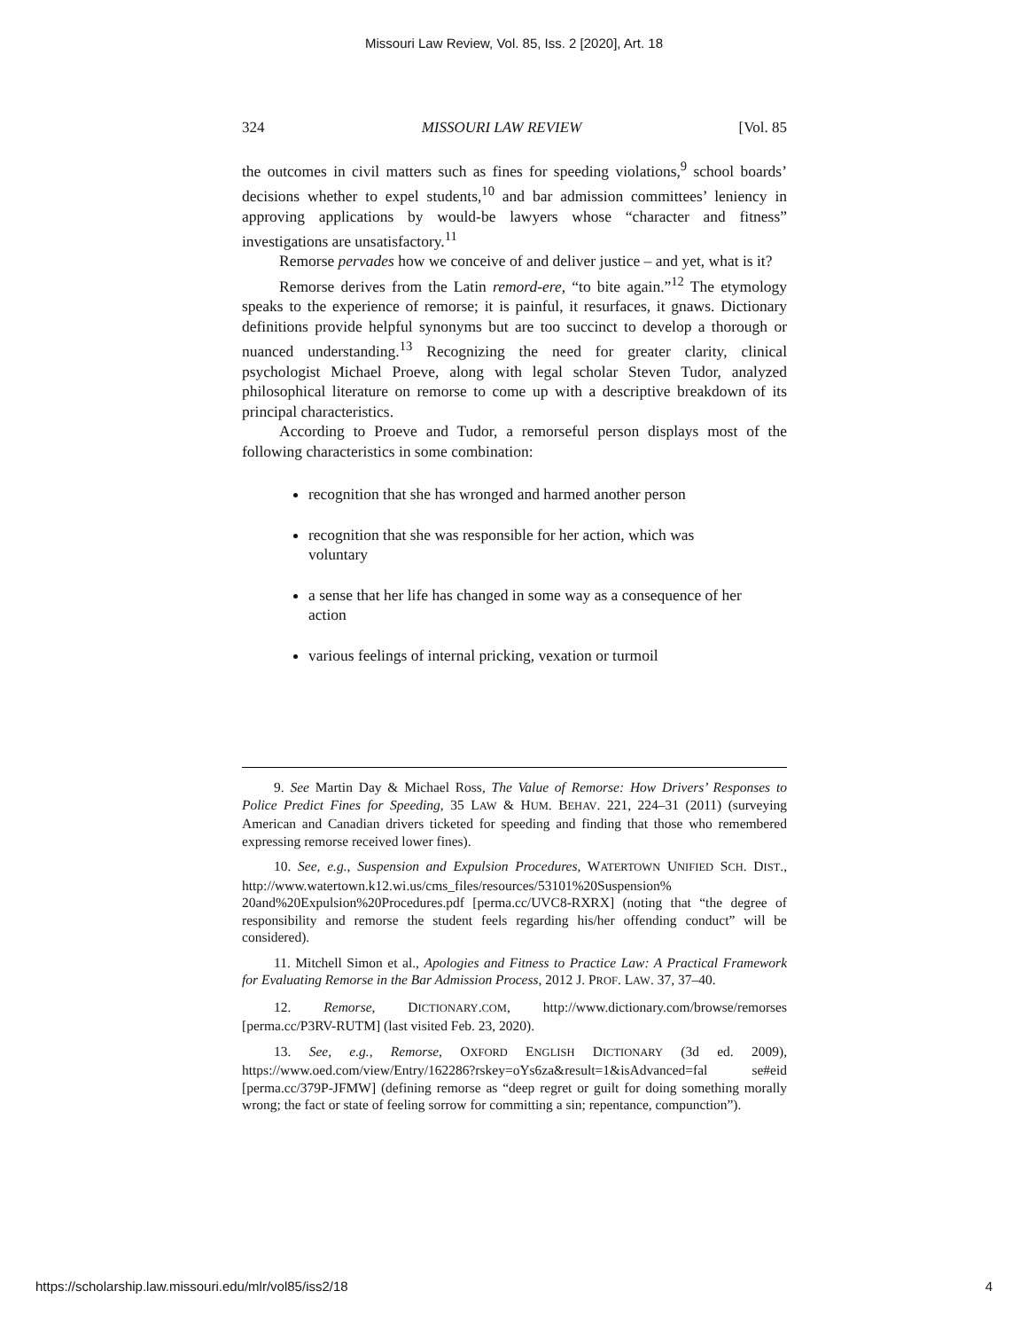Missouri Law Review, Vol. 85, Iss. 2 [2020], Art. 18
324 MISSOURI LAW REVIEW [Vol. 85
the outcomes in civil matters such as fines for speeding violations,<sup>9</sup> school boards’ decisions whether to expel students,<sup>10</sup> and bar admission committees’ leniency in approving applications by would-be lawyers whose “character and fitness” investigations are unsatisfactory.<sup>11</sup>
Remorse pervades how we conceive of and deliver justice – and yet, what is it?
Remorse derives from the Latin remord-ere, “to bite again.”<sup>12</sup> The etymology speaks to the experience of remorse; it is painful, it resurfaces, it gnaws. Dictionary definitions provide helpful synonyms but are too succinct to develop a thorough or nuanced understanding.<sup>13</sup> Recognizing the need for greater clarity, clinical psychologist Michael Proeve, along with legal scholar Steven Tudor, analyzed philosophical literature on remorse to come up with a descriptive breakdown of its principal characteristics.
According to Proeve and Tudor, a remorseful person displays most of the following characteristics in some combination:
recognition that she has wronged and harmed another person
recognition that she was responsible for her action, which was voluntary
a sense that her life has changed in some way as a consequence of her action
various feelings of internal pricking, vexation or turmoil
9. See Martin Day & Michael Ross, The Value of Remorse: How Drivers’ Responses to Police Predict Fines for Speeding, 35 LAW & HUM. BEHAV. 221, 224–31 (2011) (surveying American and Canadian drivers ticketed for speeding and finding that those who remembered expressing remorse received lower fines).
10. See, e.g., Suspension and Expulsion Procedures, WATERTOWN UNIFIED SCH. DIST., http://www.watertown.k12.wi.us/cms_files/resources/53101%20Suspension% 20and%20Expulsion%20Procedures.pdf [perma.cc/UVC8-RXRX] (noting that “the degree of responsibility and remorse the student feels regarding his/her offending conduct” will be considered).
11. Mitchell Simon et al., Apologies and Fitness to Practice Law: A Practical Framework for Evaluating Remorse in the Bar Admission Process, 2012 J. PROF. LAW. 37, 37–40.
12. Remorse, DICTIONARY.COM, http://www.dictionary.com/browse/remorses [perma.cc/P3RV-RUTM] (last visited Feb. 23, 2020).
13. See, e.g., Remorse, OXFORD ENGLISH DICTIONARY (3d ed. 2009), https://www.oed.com/view/Entry/162286?rskey=oYs6za&result=1&isAdvanced=fal se#eid [perma.cc/379P-JFMW] (defining remorse as “deep regret or guilt for doing something morally wrong; the fact or state of feeling sorrow for committing a sin; repentance, compunction”).
https://scholarship.law.missouri.edu/mlr/vol85/iss2/18 4